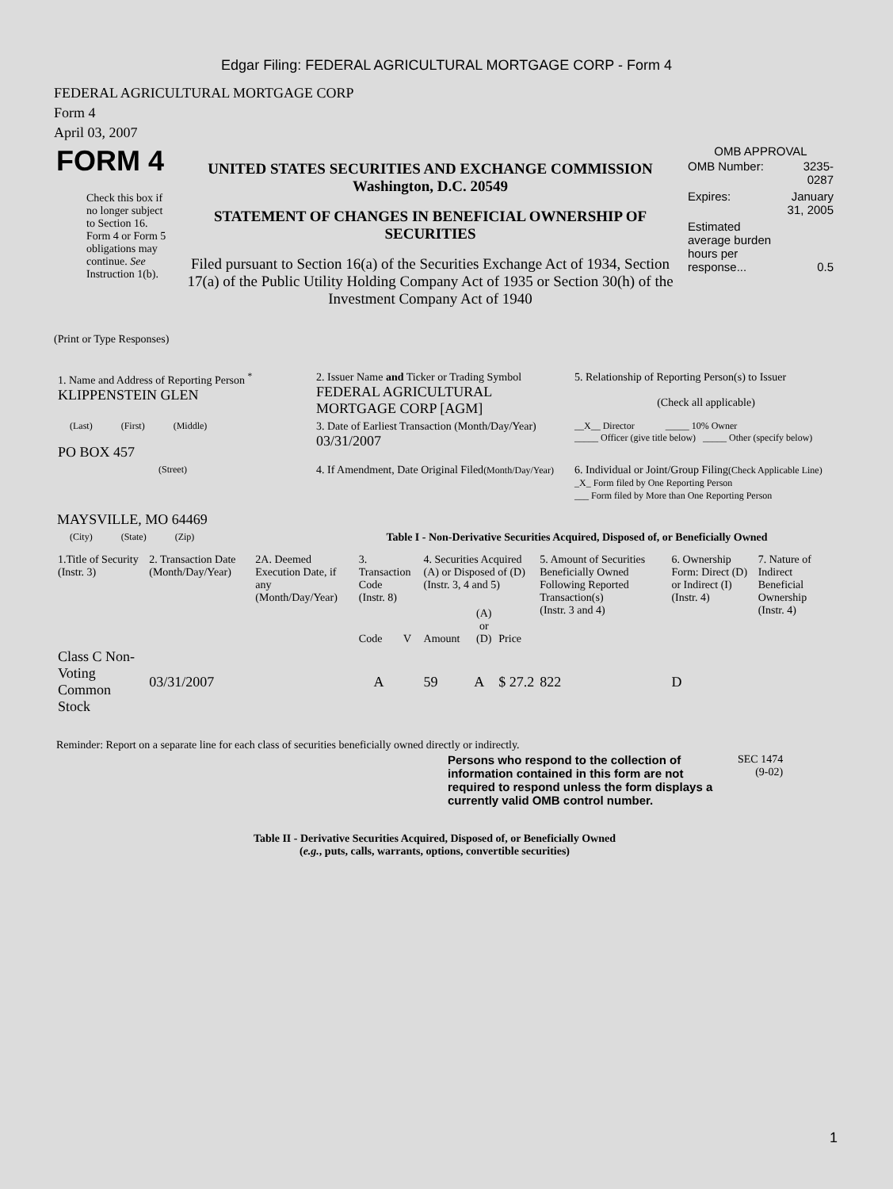Edgar Filing: FEDERAL AGRICULTURAL MORTGAGE CORP - Form 4
FEDERAL AGRICULTURAL MORTGAGE CORP
Form 4
April 03, 2007
| FORM 4 Check this box if no longer subject to Section 16. Form 4 or Form 5 obligations may continue. See Instruction 1(b). | UNITED STATES SECURITIES AND EXCHANGE COMMISSION Washington, D.C. 20549 STATEMENT OF CHANGES IN BENEFICIAL OWNERSHIP OF SECURITIES Filed pursuant to Section 16(a) of the Securities Exchange Act of 1934, Section 17(a) of the Public Utility Holding Company Act of 1935 or Section 30(h) of the Investment Company Act of 1940 | OMB APPROVAL / OMB Number: / 3235-0287 / / Expires: / January 31, 2005 / / Estimated average burden hours per response... / 0.5 / |
(Print or Type Responses)
| 1. Name and Address of Reporting Person <sup>*</sup> KLIPPENSTEIN GLEN | 2. Issuer Name and Ticker or Trading Symbol FEDERAL AGRICULTURAL MORTGAGE CORP [AGM] | 5. Relationship of Reporting Person(s) to Issuer (Check all applicable) |
| (Last) (First) (Middle) PO BOX 457 | 3. Date of Earliest Transaction (Month/Day/Year) 03/31/2007 | __X__ Director _____ 10% Owner _____ Officer (give title below) _____ Other (specify below) |
| (Street) MAYSVILLE, MO 64469 | 4. If Amendment, Date Original Filed (Month/Day/Year) | 6. Individual or Joint/Group Filing (Check Applicable Line) _X_ Form filed by One Reporting Person ___ Form filed by More than One Reporting Person |
| (City) (State) (Zip) | Table I - Non-Derivative Securities Acquired, Disposed of, or Beneficially Owned | |
| 1.Title of Security (Instr. 3) | 2. Transaction Date (Month/Day/Year) | 2A. Deemed Execution Date, if any (Month/Day/Year) | 3. Transaction Code (Instr. 8) | | 4. Securities Acquired (A) or Disposed of (D) (Instr. 3, 4 and 5) | | | 5. Amount of Securities Beneficially Owned Following Reported Transaction(s) (Instr. 3 and 4) | 6. Ownership Form: Direct (D) or Indirect (I) (Instr. 4) | 7. Nature of Indirect Beneficial Ownership (Instr. 4) |
| --- | --- | --- | --- | --- | --- | --- | --- | --- | --- | --- |
| | | | Code | V | Amount | (A) or (D) | Price | | | |
| Class C Non-Voting Common Stock | 03/31/2007 | | A | | 59 | A | $ 27.2 | 822 | D | |
Reminder: Report on a separate line for each class of securities beneficially owned directly or indirectly.
| Persons who respond to the collection of information contained in this form are not required to respond unless the form displays a currently valid OMB control number. | SEC 1474 (9-02) |
Table II - Derivative Securities Acquired, Disposed of, or Beneficially Owned
(e.g., puts, calls, warrants, options, convertible securities)
1